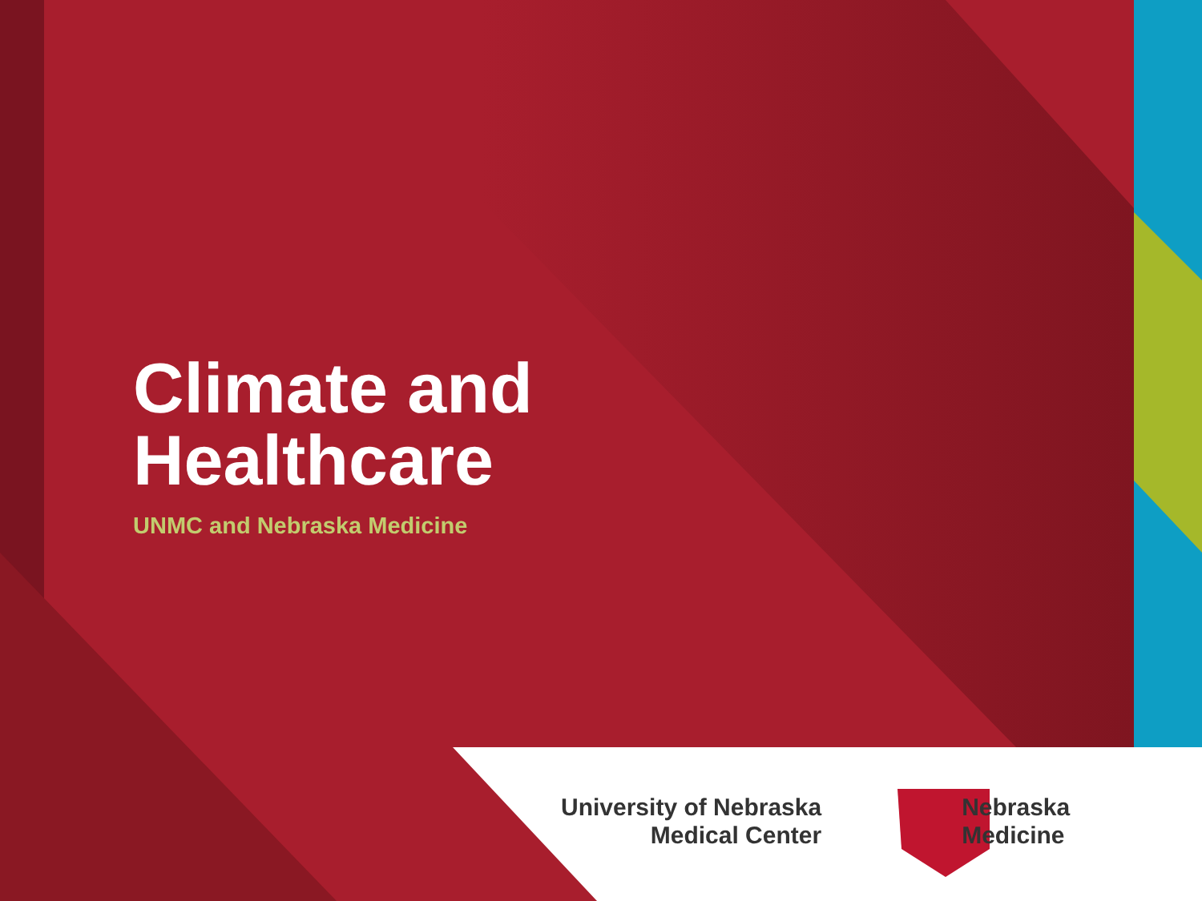Climate and
Healthcare
UNMC and Nebraska Medicine
University of Nebraska
Medical Center
Nebraska
Medicine